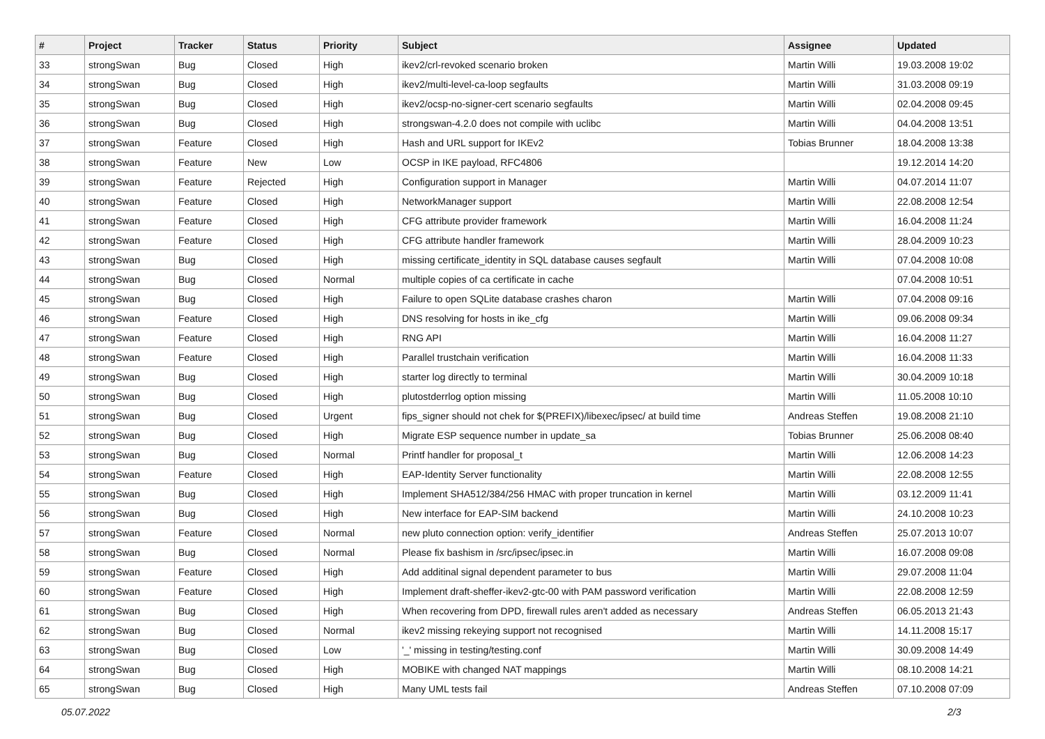| # | Project | Tracker | Status | Priority | Subject | Assignee | Updated |
| --- | --- | --- | --- | --- | --- | --- | --- |
| 33 | strongSwan | Bug | Closed | High | ikev2/crl-revoked scenario broken | Martin Willi | 19.03.2008 19:02 |
| 34 | strongSwan | Bug | Closed | High | ikev2/multi-level-ca-loop segfaults | Martin Willi | 31.03.2008 09:19 |
| 35 | strongSwan | Bug | Closed | High | ikev2/ocsp-no-signer-cert scenario segfaults | Martin Willi | 02.04.2008 09:45 |
| 36 | strongSwan | Bug | Closed | High | strongswan-4.2.0 does not compile with uclibc | Martin Willi | 04.04.2008 13:51 |
| 37 | strongSwan | Feature | Closed | High | Hash and URL support for IKEv2 | Tobias Brunner | 18.04.2008 13:38 |
| 38 | strongSwan | Feature | New | Low | OCSP in IKE payload, RFC4806 | | 19.12.2014 14:20 |
| 39 | strongSwan | Feature | Rejected | High | Configuration support in Manager | Martin Willi | 04.07.2014 11:07 |
| 40 | strongSwan | Feature | Closed | High | NetworkManager support | Martin Willi | 22.08.2008 12:54 |
| 41 | strongSwan | Feature | Closed | High | CFG attribute provider framework | Martin Willi | 16.04.2008 11:24 |
| 42 | strongSwan | Feature | Closed | High | CFG attribute handler framework | Martin Willi | 28.04.2009 10:23 |
| 43 | strongSwan | Bug | Closed | High | missing certificate_identity in SQL database causes segfault | Martin Willi | 07.04.2008 10:08 |
| 44 | strongSwan | Bug | Closed | Normal | multiple copies of ca certificate in cache | | 07.04.2008 10:51 |
| 45 | strongSwan | Bug | Closed | High | Failure to open SQLite database crashes charon | Martin Willi | 07.04.2008 09:16 |
| 46 | strongSwan | Feature | Closed | High | DNS resolving for hosts in ike_cfg | Martin Willi | 09.06.2008 09:34 |
| 47 | strongSwan | Feature | Closed | High | RNG API | Martin Willi | 16.04.2008 11:27 |
| 48 | strongSwan | Feature | Closed | High | Parallel trustchain verification | Martin Willi | 16.04.2008 11:33 |
| 49 | strongSwan | Bug | Closed | High | starter log directly to terminal | Martin Willi | 30.04.2009 10:18 |
| 50 | strongSwan | Bug | Closed | High | plutostderrlog option missing | Martin Willi | 11.05.2008 10:10 |
| 51 | strongSwan | Bug | Closed | Urgent | fips_signer should not chek for $(PREFIX)/libexec/ipsec/ at build time | Andreas Steffen | 19.08.2008 21:10 |
| 52 | strongSwan | Bug | Closed | High | Migrate ESP sequence number in update_sa | Tobias Brunner | 25.06.2008 08:40 |
| 53 | strongSwan | Bug | Closed | Normal | Printf handler for proposal_t | Martin Willi | 12.06.2008 14:23 |
| 54 | strongSwan | Feature | Closed | High | EAP-Identity Server functionality | Martin Willi | 22.08.2008 12:55 |
| 55 | strongSwan | Bug | Closed | High | Implement SHA512/384/256 HMAC with proper truncation in kernel | Martin Willi | 03.12.2009 11:41 |
| 56 | strongSwan | Bug | Closed | High | New interface for EAP-SIM backend | Martin Willi | 24.10.2008 10:23 |
| 57 | strongSwan | Feature | Closed | Normal | new pluto connection option: verify_identifier | Andreas Steffen | 25.07.2013 10:07 |
| 58 | strongSwan | Bug | Closed | Normal | Please fix bashism in /src/ipsec/ipsec.in | Martin Willi | 16.07.2008 09:08 |
| 59 | strongSwan | Feature | Closed | High | Add additinal signal dependent parameter to bus | Martin Willi | 29.07.2008 11:04 |
| 60 | strongSwan | Feature | Closed | High | Implement draft-sheffer-ikev2-gtc-00 with PAM password verification | Martin Willi | 22.08.2008 12:59 |
| 61 | strongSwan | Bug | Closed | High | When recovering from DPD, firewall rules aren't added as necessary | Andreas Steffen | 06.05.2013 21:43 |
| 62 | strongSwan | Bug | Closed | Normal | ikev2 missing rekeying support not recognised | Martin Willi | 14.11.2008 15:17 |
| 63 | strongSwan | Bug | Closed | Low | '_' missing in testing/testing.conf | Martin Willi | 30.09.2008 14:49 |
| 64 | strongSwan | Bug | Closed | High | MOBIKE with changed NAT mappings | Martin Willi | 08.10.2008 14:21 |
| 65 | strongSwan | Bug | Closed | High | Many UML tests fail | Andreas Steffen | 07.10.2008 07:09 |
05.07.2022 2/3